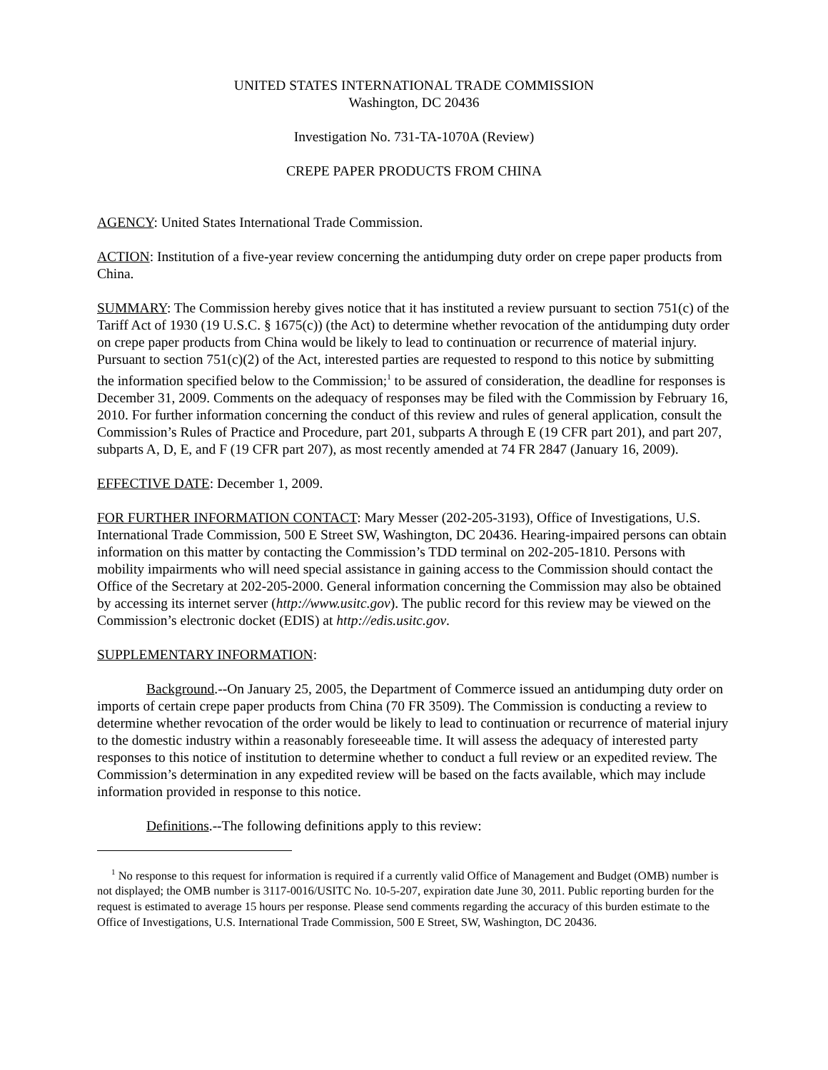UNITED STATES INTERNATIONAL TRADE COMMISSION
Washington, DC 20436
Investigation No. 731-TA-1070A (Review)
CREPE PAPER PRODUCTS FROM CHINA
AGENCY: United States International Trade Commission.
ACTION: Institution of a five-year review concerning the antidumping duty order on crepe paper products from China.
SUMMARY: The Commission hereby gives notice that it has instituted a review pursuant to section 751(c) of the Tariff Act of 1930 (19 U.S.C. § 1675(c)) (the Act) to determine whether revocation of the antidumping duty order on crepe paper products from China would be likely to lead to continuation or recurrence of material injury. Pursuant to section 751(c)(2) of the Act, interested parties are requested to respond to this notice by submitting the information specified below to the Commission;<sup>1</sup> to be assured of consideration, the deadline for responses is December 31, 2009. Comments on the adequacy of responses may be filed with the Commission by February 16, 2010. For further information concerning the conduct of this review and rules of general application, consult the Commission’s Rules of Practice and Procedure, part 201, subparts A through E (19 CFR part 201), and part 207, subparts A, D, E, and F (19 CFR part 207), as most recently amended at 74 FR 2847 (January 16, 2009).
EFFECTIVE DATE: December 1, 2009.
FOR FURTHER INFORMATION CONTACT: Mary Messer (202-205-3193), Office of Investigations, U.S. International Trade Commission, 500 E Street SW, Washington, DC 20436. Hearing-impaired persons can obtain information on this matter by contacting the Commission’s TDD terminal on 202-205-1810. Persons with mobility impairments who will need special assistance in gaining access to the Commission should contact the Office of the Secretary at 202-205-2000. General information concerning the Commission may also be obtained by accessing its internet server (http://www.usitc.gov). The public record for this review may be viewed on the Commission’s electronic docket (EDIS) at http://edis.usitc.gov.
SUPPLEMENTARY INFORMATION:
Background.--On January 25, 2005, the Department of Commerce issued an antidumping duty order on imports of certain crepe paper products from China (70 FR 3509). The Commission is conducting a review to determine whether revocation of the order would be likely to lead to continuation or recurrence of material injury to the domestic industry within a reasonably foreseeable time. It will assess the adequacy of interested party responses to this notice of institution to determine whether to conduct a full review or an expedited review. The Commission’s determination in any expedited review will be based on the facts available, which may include information provided in response to this notice.
Definitions.--The following definitions apply to this review:
<sup>1</sup> No response to this request for information is required if a currently valid Office of Management and Budget (OMB) number is not displayed; the OMB number is 3117-0016/USITC No. 10-5-207, expiration date June 30, 2011. Public reporting burden for the request is estimated to average 15 hours per response. Please send comments regarding the accuracy of this burden estimate to the Office of Investigations, U.S. International Trade Commission, 500 E Street, SW, Washington, DC 20436.